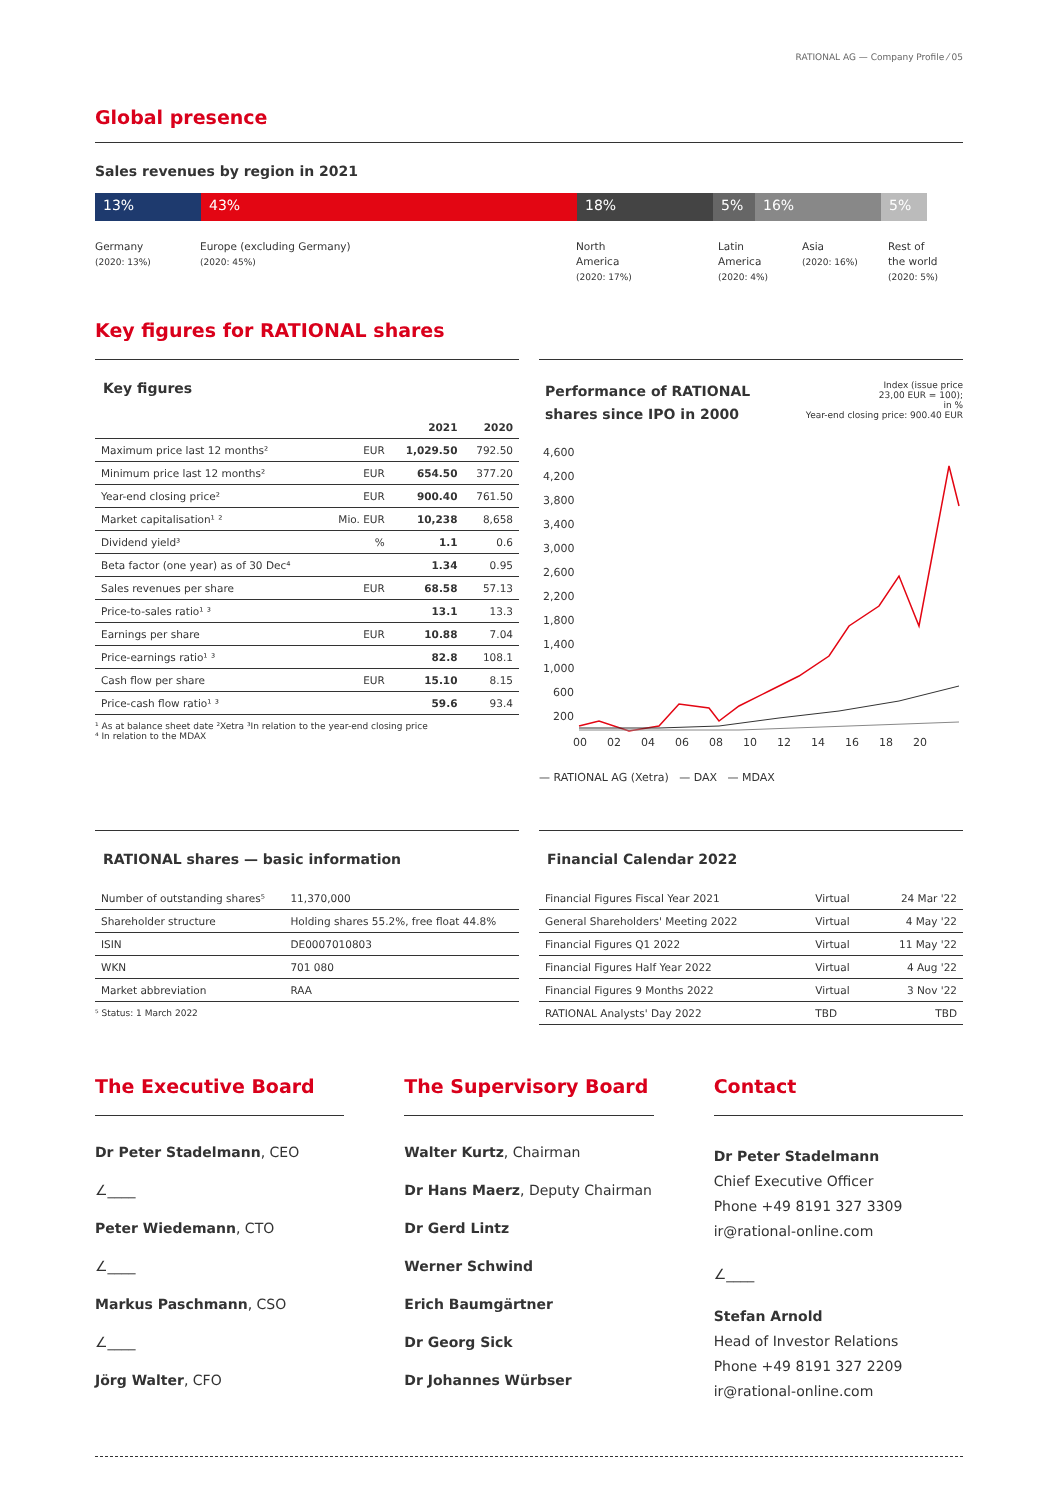RATIONAL AG — Company Profile ⁄ 05
Global presence
Sales revenues by region in 2021
13% 43% 18% 5% 16% 5%
Germany
(2020: 13%)
Europe (excluding Germany)
(2020: 45%)
North
America
(2020: 17%)
Latin
America
(2020: 4%)
Asia
(2020: 16%)
Rest of
the world
(2020: 5%)
Key figures for RATIONAL shares
Key figures
| | | 2021 | 2020 |
| --- | --- | --- | --- |
| Maximum price last 12 months² | EUR | 1,029.50 | 792.50 |
| Minimum price last 12 months² | EUR | 654.50 | 377.20 |
| Year-end closing price² | EUR | 900.40 | 761.50 |
| Market capitalisation¹ ² | Mio. EUR | 10,238 | 8,658 |
| Dividend yield³ | % | 1.1 | 0.6 |
| Beta factor (one year) as of 30 Dec⁴ | | 1.34 | 0.95 |
| Sales revenues per share | EUR | 68.58 | 57.13 |
| Price-to-sales ratio¹ ³ | | 13.1 | 13.3 |
| Earnings per share | EUR | 10.88 | 7.04 |
| Price-earnings ratio¹ ³ | | 82.8 | 108.1 |
| Cash flow per share | EUR | 15.10 | 8.15 |
| Price-cash flow ratio¹ ³ | | 59.6 | 93.4 |
¹ As at balance sheet date ²Xetra ³In relation to the year-end closing price
⁴ In relation to the MDAX
Performance of RATIONAL
shares since IPO in 2000
Index (issue price
23,00 EUR = 100);
in %
Year-end closing price: 900.40 EUR
4,600
4,200
3,800
3,400
3,000
2,600
2,200
1,800
1,400
1,000
600
200
00
02
04
06
08
10
12
14
16
18
20
— RATIONAL AG (Xetra) — DAX — MDAX
RATIONAL shares — basic information
| Number of outstanding shares⁵ | 11,370,000 |
| Shareholder structure | Holding shares 55.2%, free float 44.8% |
| ISIN | DE0007010803 |
| WKN | 701 080 |
| Market abbreviation | RAA |
⁵ Status: 1 March 2022
Financial Calendar 2022
| Financial Figures Fiscal Year 2021 | Virtual | 24 Mar '22 |
| General Shareholders' Meeting 2022 | Virtual | 4 May '22 |
| Financial Figures Q1 2022 | Virtual | 11 May '22 |
| Financial Figures Half Year 2022 | Virtual | 4 Aug '22 |
| Financial Figures 9 Months 2022 | Virtual | 3 Nov '22 |
| RATIONAL Analysts' Day 2022 | TBD | TBD |
The Executive Board
Dr Peter Stadelmann, CEO
∠____
Peter Wiedemann, CTO
∠____
Markus Paschmann, CSO
∠____
Jörg Walter, CFO
The Supervisory Board
Walter Kurtz, Chairman
Dr Hans Maerz, Deputy Chairman
Dr Gerd Lintz
Werner Schwind
Erich Baumgärtner
Dr Georg Sick
Dr Johannes Würbser
Contact
Dr Peter Stadelmann
Chief Executive Officer
Phone +49 8191 327 3309
ir@rational-online.com
∠____
Stefan Arnold
Head of Investor Relations
Phone +49 8191 327 2209
ir@rational-online.com